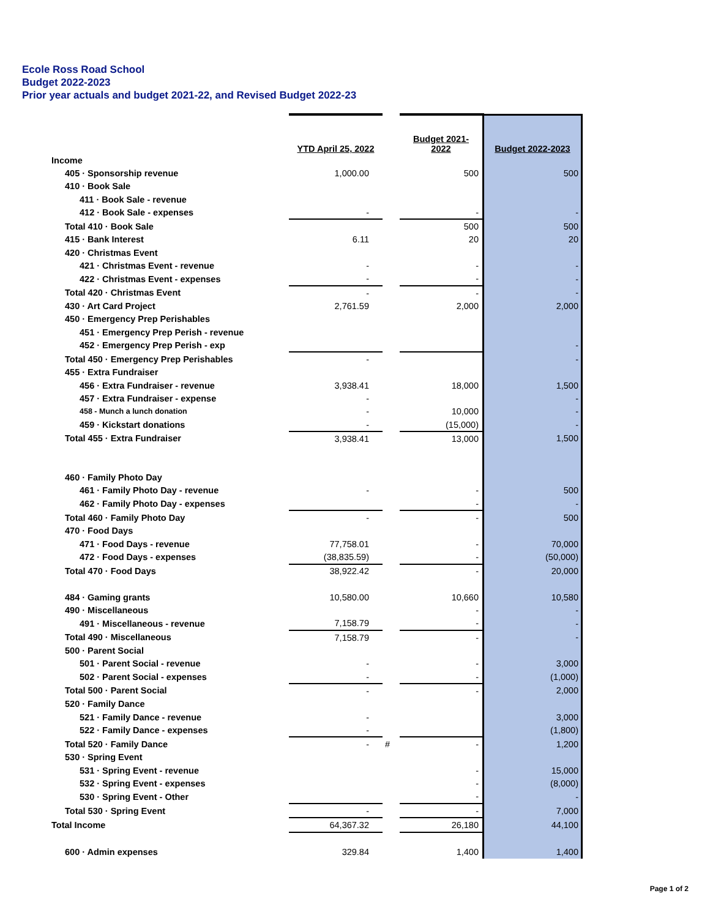Ecole Ross Road School
Budget 2022-2023
Prior year actuals and budget 2021-22, and Revised Budget 2022-23
| | YTD April 25, 2022 | | Budget 2021- 2022 | Budget 2022-2023 |
| --- | --- | --- | --- | --- |
| Income | | | | |
| 405 · Sponsorship revenue | 1,000.00 | | 500 | 500 |
| 410 · Book Sale | | | | |
| 411 · Book Sale - revenue | | | | |
| 412 · Book Sale - expenses | - | | - | - |
| Total 410 · Book Sale | | | 500 | 500 |
| 415 · Bank Interest | 6.11 | | 20 | 20 |
| 420 · Christmas Event | | | | |
| 421 · Christmas Event - revenue | - | | - | - |
| 422 · Christmas Event - expenses | - | | - | - |
| Total 420 · Christmas Event | - | | - | - |
| 430 · Art Card Project | 2,761.59 | | 2,000 | 2,000 |
| 450 · Emergency Prep Perishables | | | | |
| 451 · Emergency Prep Perish - revenue | | | | |
| 452 · Emergency Prep Perish - exp | | | | - |
| Total 450 · Emergency Prep Perishables | - | | | - |
| 455 · Extra Fundraiser | | | | |
| 456 · Extra Fundraiser - revenue | 3,938.41 | | 18,000 | 1,500 |
| 457 · Extra Fundraiser - expense | - | | | - |
| 458 - Munch a lunch donation | - | | 10,000 | - |
| 459 · Kickstart donations | - | | (15,000) | - |
| Total 455 · Extra Fundraiser | 3,938.41 | | 13,000 | 1,500 |
| 460 · Family Photo Day | | | | |
| 461 · Family Photo Day - revenue | - | | - | 500 |
| 462 · Family Photo Day - expenses | | | - | - |
| Total 460 · Family Photo Day | - | | - | 500 |
| 470 · Food Days | | | | |
| 471 · Food Days - revenue | 77,758.01 | | - | 70,000 |
| 472 · Food Days - expenses | (38,835.59) | | - | (50,000) |
| Total 470 · Food Days | 38,922.42 | | - | 20,000 |
| 484 · Gaming grants | 10,580.00 | | 10,660 | 10,580 |
| 490 · Miscellaneous | | | - | - |
| 491 · Miscellaneous - revenue | 7,158.79 | | - | - |
| Total 490 · Miscellaneous | 7,158.79 | | - | - |
| 500 · Parent Social | | | | |
| 501 · Parent Social - revenue | - | | - | 3,000 |
| 502 · Parent Social - expenses | - | | - | (1,000) |
| Total 500 · Parent Social | - | | - | 2,000 |
| 520 · Family Dance | | | | |
| 521 · Family Dance - revenue | - | | | 3,000 |
| 522 · Family Dance - expenses | - | | | (1,800) |
| Total 520 · Family Dance | - | # | - | 1,200 |
| 530 · Spring Event | | | | |
| 531 · Spring Event - revenue | | | - | 15,000 |
| 532 · Spring Event - expenses | | | - | (8,000) |
| 530 · Spring Event - Other | | | - | - |
| Total 530 · Spring Event | - | | - | 7,000 |
| Total Income | 64,367.32 | | 26,180 | 44,100 |
| 600 · Admin expenses | 329.84 | | 1,400 | 1,400 |
Page 1 of 2